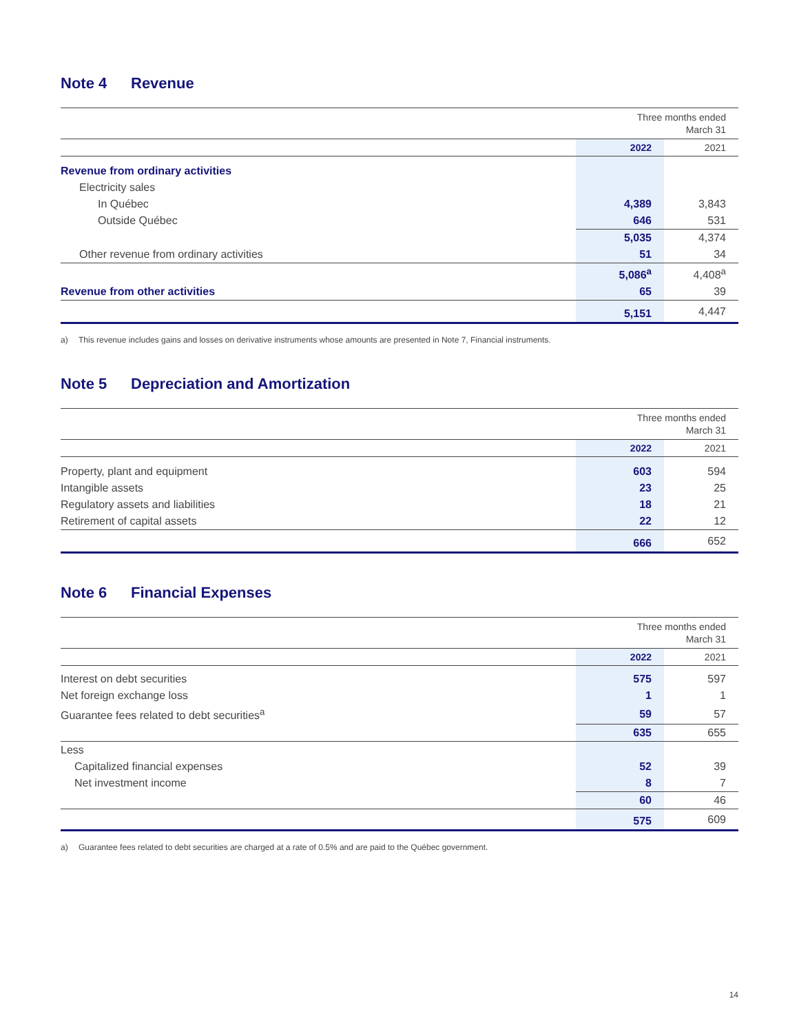Note 4 Revenue
| | Three months ended March 31 | |
| | 2022 | 2021 |
| Revenue from ordinary activities | | |
| Electricity sales | | |
| In Québec | 4,389 | 3,843 |
| Outside Québec | 646 | 531 |
| | 5,035 | 4,374 |
| Other revenue from ordinary activities | 51 | 34 |
| | 5,086<sup>a</sup> | 4,408<sup>a</sup> |
| Revenue from other activities | 65 | 39 |
| | 5,151 | 4,447 |
a) This revenue includes gains and losses on derivative instruments whose amounts are presented in Note 7, Financial instruments.
Note 5 Depreciation and Amortization
| | Three months ended March 31 | |
| | 2022 | 2021 |
| Property, plant and equipment | 603 | 594 |
| Intangible assets | 23 | 25 |
| Regulatory assets and liabilities | 18 | 21 |
| Retirement of capital assets | 22 | 12 |
| | 666 | 652 |
Note 6 Financial Expenses
| | Three months ended March 31 | |
| | 2022 | 2021 |
| Interest on debt securities | 575 | 597 |
| Net foreign exchange loss | 1 | 1 |
| Guarantee fees related to debt securities<sup>a</sup> | 59 | 57 |
| | 635 | 655 |
| Less | | |
| Capitalized financial expenses | 52 | 39 |
| Net investment income | 8 | 7 |
| | 60 | 46 |
| | 575 | 609 |
a) Guarantee fees related to debt securities are charged at a rate of 0.5% and are paid to the Québec government.
14